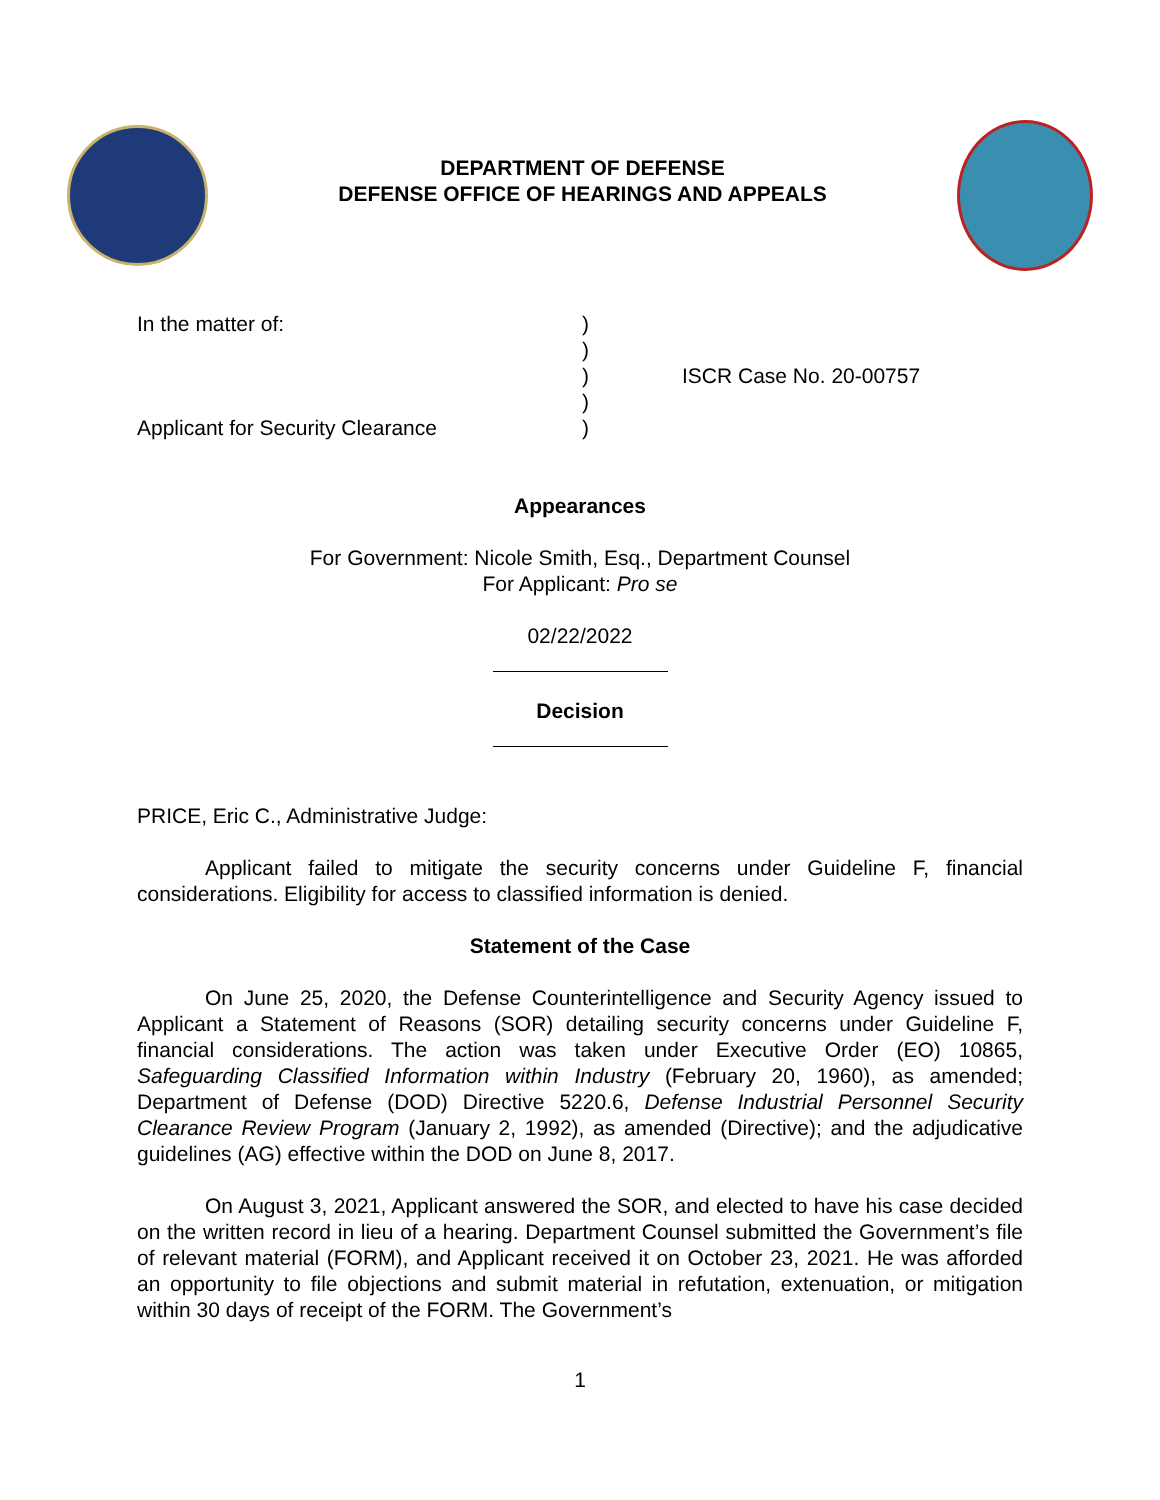DEPARTMENT OF DEFENSE
DEFENSE OFFICE OF HEARINGS AND APPEALS
In the matter of:
Applicant for Security Clearance
)
)
)
)
)
ISCR Case No. 20-00757
Appearances
For Government: Nicole Smith, Esq., Department Counsel
For Applicant: Pro se
02/22/2022
Decision
PRICE, Eric C., Administrative Judge:
Applicant failed to mitigate the security concerns under Guideline F, financial considerations. Eligibility for access to classified information is denied.
Statement of the Case
On June 25, 2020, the Defense Counterintelligence and Security Agency issued to Applicant a Statement of Reasons (SOR) detailing security concerns under Guideline F, financial considerations. The action was taken under Executive Order (EO) 10865, Safeguarding Classified Information within Industry (February 20, 1960), as amended; Department of Defense (DOD) Directive 5220.6, Defense Industrial Personnel Security Clearance Review Program (January 2, 1992), as amended (Directive); and the adjudicative guidelines (AG) effective within the DOD on June 8, 2017.
On August 3, 2021, Applicant answered the SOR, and elected to have his case decided on the written record in lieu of a hearing. Department Counsel submitted the Government’s file of relevant material (FORM), and Applicant received it on October 23, 2021. He was afforded an opportunity to file objections and submit material in refutation, extenuation, or mitigation within 30 days of receipt of the FORM. The Government’s
1